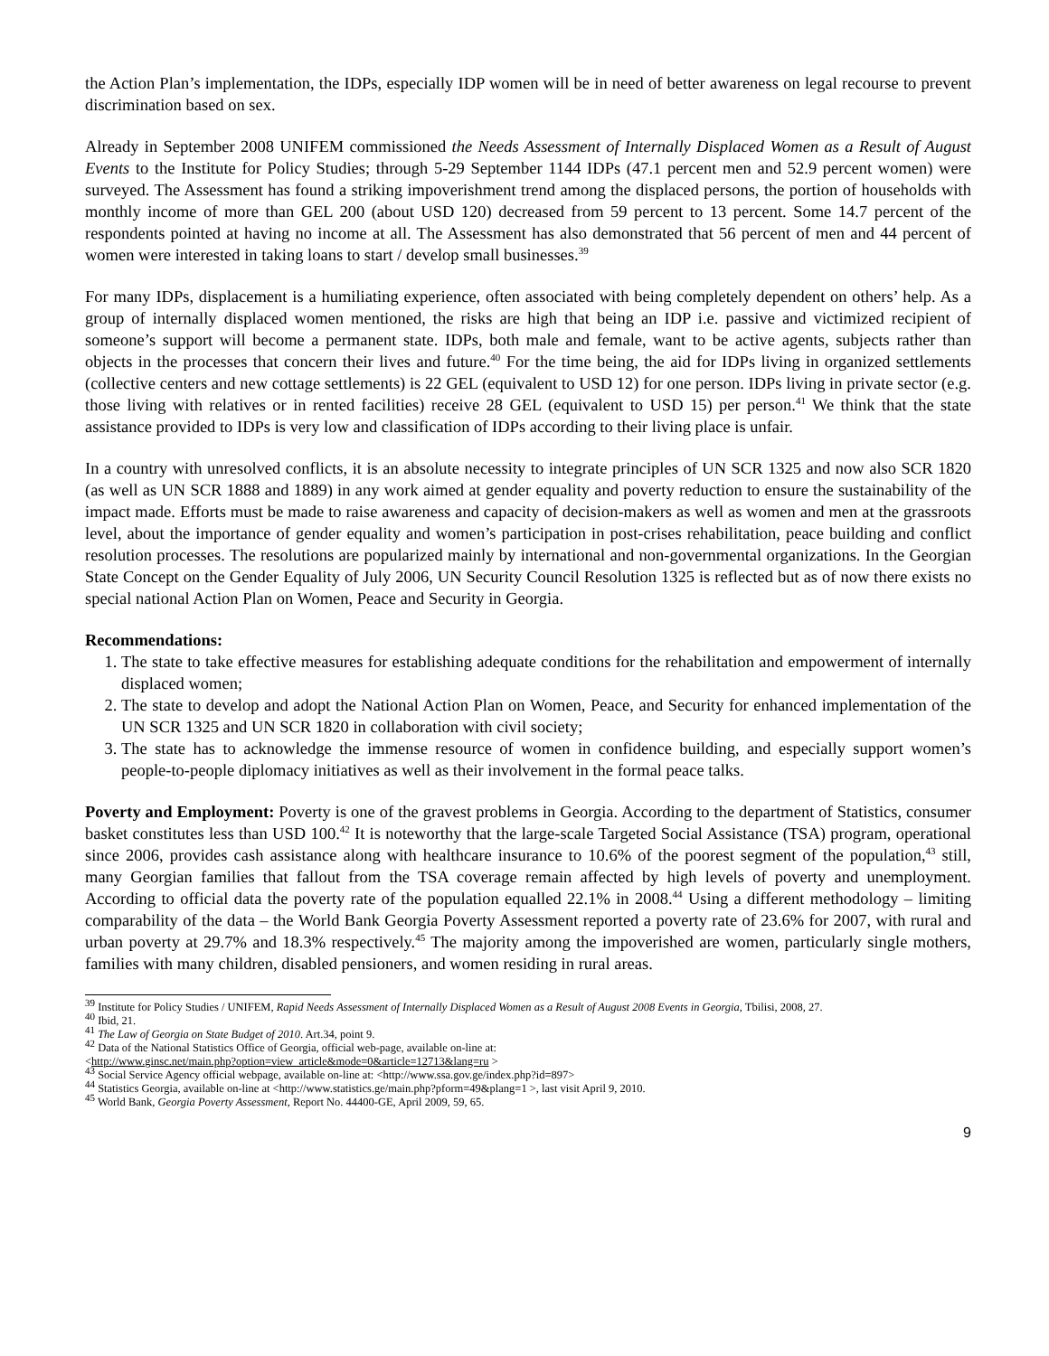the Action Plan’s implementation, the IDPs, especially IDP women will be in need of better awareness on legal recourse to prevent discrimination based on sex.
Already in September 2008 UNIFEM commissioned the Needs Assessment of Internally Displaced Women as a Result of August Events to the Institute for Policy Studies; through 5-29 September 1144 IDPs (47.1 percent men and 52.9 percent women) were surveyed. The Assessment has found a striking impoverishment trend among the displaced persons, the portion of households with monthly income of more than GEL 200 (about USD 120) decreased from 59 percent to 13 percent. Some 14.7 percent of the respondents pointed at having no income at all. The Assessment has also demonstrated that 56 percent of men and 44 percent of women were interested in taking loans to start / develop small businesses.<sup>39</sup>
For many IDPs, displacement is a humiliating experience, often associated with being completely dependent on others’ help. As a group of internally displaced women mentioned, the risks are high that being an IDP i.e. passive and victimized recipient of someone’s support will become a permanent state. IDPs, both male and female, want to be active agents, subjects rather than objects in the processes that concern their lives and future.<sup>40</sup> For the time being, the aid for IDPs living in organized settlements (collective centers and new cottage settlements) is 22 GEL (equivalent to USD 12) for one person. IDPs living in private sector (e.g. those living with relatives or in rented facilities) receive 28 GEL (equivalent to USD 15) per person.<sup>41</sup> We think that the state assistance provided to IDPs is very low and classification of IDPs according to their living place is unfair.
In a country with unresolved conflicts, it is an absolute necessity to integrate principles of UN SCR 1325 and now also SCR 1820 (as well as UN SCR 1888 and 1889) in any work aimed at gender equality and poverty reduction to ensure the sustainability of the impact made. Efforts must be made to raise awareness and capacity of decision-makers as well as women and men at the grassroots level, about the importance of gender equality and women’s participation in post-crises rehabilitation, peace building and conflict resolution processes. The resolutions are popularized mainly by international and non-governmental organizations. In the Georgian State Concept on the Gender Equality of July 2006, UN Security Council Resolution 1325 is reflected but as of now there exists no special national Action Plan on Women, Peace and Security in Georgia.
Recommendations:
1. The state to take effective measures for establishing adequate conditions for the rehabilitation and empowerment of internally displaced women;
2. The state to develop and adopt the National Action Plan on Women, Peace, and Security for enhanced implementation of the UN SCR 1325 and UN SCR 1820 in collaboration with civil society;
3. The state has to acknowledge the immense resource of women in confidence building, and especially support women’s people-to-people diplomacy initiatives as well as their involvement in the formal peace talks.
Poverty and Employment: Poverty is one of the gravest problems in Georgia. According to the department of Statistics, consumer basket constitutes less than USD 100.<sup>42</sup> It is noteworthy that the large-scale Targeted Social Assistance (TSA) program, operational since 2006, provides cash assistance along with healthcare insurance to 10.6% of the poorest segment of the population,<sup>43</sup> still, many Georgian families that fallout from the TSA coverage remain affected by high levels of poverty and unemployment. According to official data the poverty rate of the population equalled 22.1% in 2008.<sup>44</sup> Using a different methodology – limiting comparability of the data – the World Bank Georgia Poverty Assessment reported a poverty rate of 23.6% for 2007, with rural and urban poverty at 29.7% and 18.3% respectively.<sup>45</sup> The majority among the impoverished are women, particularly single mothers, families with many children, disabled pensioners, and women residing in rural areas.
<sup>39</sup> Institute for Policy Studies / UNIFEM, Rapid Needs Assessment of Internally Displaced Women as a Result of August 2008 Events in Georgia, Tbilisi, 2008, 27.
<sup>40</sup> Ibid, 21.
<sup>41</sup> The Law of Georgia on State Budget of 2010. Art.34, point 9.
<sup>42</sup> Data of the National Statistics Office of Georgia, official web-page, available on-line at:
<http://www.ginsc.net/main.php?option=view_article&mode=0&article=12713&lang=ru >
<sup>43</sup> Social Service Agency official webpage, available on-line at: <http://www.ssa.gov.ge/index.php?id=897>
<sup>44</sup> Statistics Georgia, available on-line at <http://www.statistics.ge/main.php?pform=49&plang=1 >, last visit April 9, 2010.
<sup>45</sup> World Bank, Georgia Poverty Assessment, Report No. 44400-GE, April 2009, 59, 65.
9